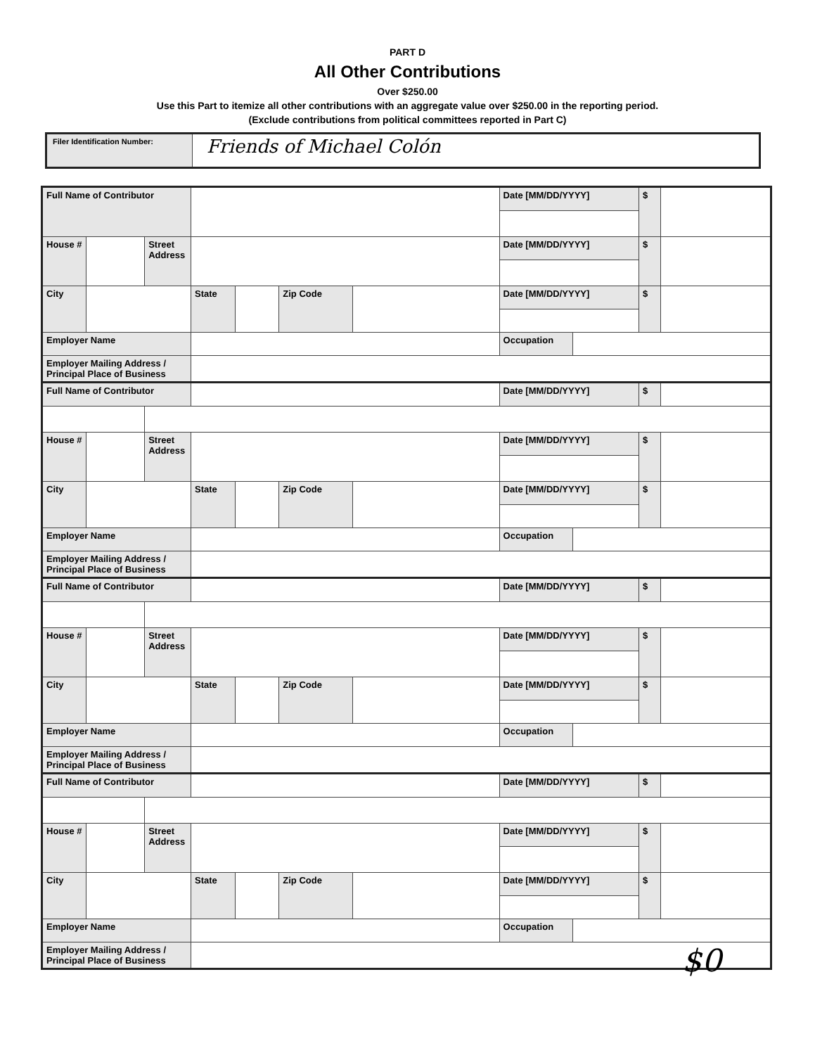PART D
All Other Contributions
Over $250.00
Use this Part to itemize all other contributions with an aggregate value over $250.00 in the reporting period.
(Exclude contributions from political committees reported in Part C)
Filer Identification Number:
Friends of Michael Colón
| Full Name of Contributor | | | | | | | Date [MM/DD/YYYY] | | $ | |
| House # | | Street Address | | | | | Date [MM/DD/YYYY] | | $ | |
| City | | | State | | Zip Code | | Date [MM/DD/YYYY] | | $ | |
| Employer Name | | | | | | | Occupation | | | |
| Employer Mailing Address / Principal Place of Business | | | | | | | | | | |
| Full Name of Contributor | | | | | | | Date [MM/DD/YYYY] | | $ | |
| House # | | Street Address | | | | | Date [MM/DD/YYYY] | | $ | |
| City | | | State | | Zip Code | | Date [MM/DD/YYYY] | | $ | |
| Employer Name | | | | | | | Occupation | | | |
| Employer Mailing Address / Principal Place of Business | | | | | | | | | | |
| Full Name of Contributor | | | | | | | Date [MM/DD/YYYY] | | $ | |
| House # | | Street Address | | | | | Date [MM/DD/YYYY] | | $ | |
| City | | | State | | Zip Code | | Date [MM/DD/YYYY] | | $ | |
| Employer Name | | | | | | | Occupation | | | |
| Employer Mailing Address / Principal Place of Business | | | | | | | | | | |
| Full Name of Contributor | | | | | | | Date [MM/DD/YYYY] | | $ | |
| House # | | Street Address | | | | | Date [MM/DD/YYYY] | | $ | |
| City | | | State | | Zip Code | | Date [MM/DD/YYYY] | | $ | |
| Employer Name | | | | | | | Occupation | | | |
| Employer Mailing Address / Principal Place of Business | | | | | | | | | | |
$0